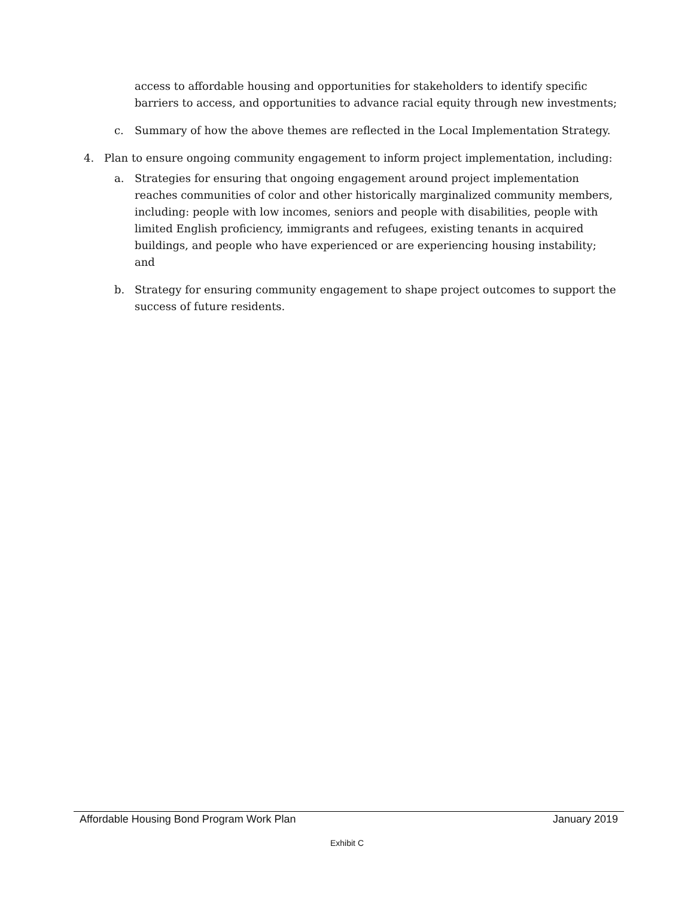access to affordable housing and opportunities for stakeholders to identify specific barriers to access, and opportunities to advance racial equity through new investments;
c. Summary of how the above themes are reflected in the Local Implementation Strategy.
4. Plan to ensure ongoing community engagement to inform project implementation, including:
a. Strategies for ensuring that ongoing engagement around project implementation reaches communities of color and other historically marginalized community members, including: people with low incomes, seniors and people with disabilities, people with limited English proficiency, immigrants and refugees, existing tenants in acquired buildings, and people who have experienced or are experiencing housing instability; and
b. Strategy for ensuring community engagement to shape project outcomes to support the success of future residents.
Affordable Housing Bond Program Work Plan January 2019
Exhibit C